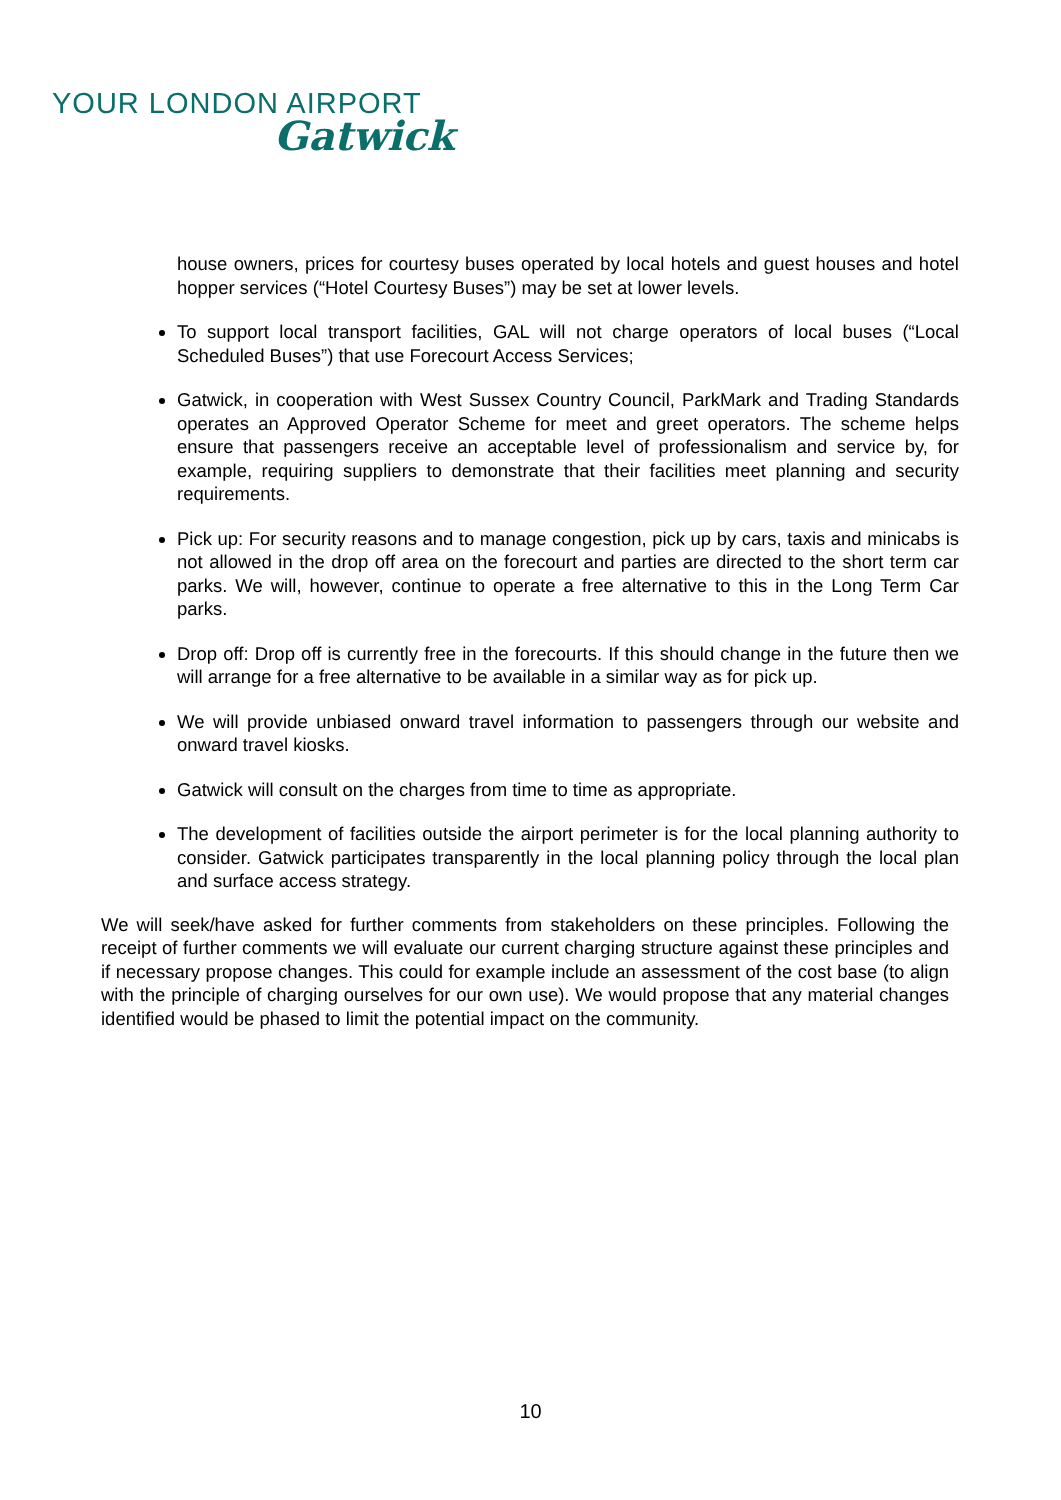YOUR LONDON AIRPORT
Gatwick
house owners, prices for courtesy buses operated by local hotels and guest houses and hotel hopper services (“Hotel Courtesy Buses”) may be set at lower levels.
To support local transport facilities, GAL will not charge operators of local buses (“Local Scheduled Buses”) that use Forecourt Access Services;
Gatwick, in cooperation with West Sussex Country Council, ParkMark and Trading Standards operates an Approved Operator Scheme for meet and greet operators. The scheme helps ensure that passengers receive an acceptable level of professionalism and service by, for example, requiring suppliers to demonstrate that their facilities meet planning and security requirements.
Pick up: For security reasons and to manage congestion, pick up by cars, taxis and minicabs is not allowed in the drop off area on the forecourt and parties are directed to the short term car parks. We will, however, continue to operate a free alternative to this in the Long Term Car parks.
Drop off: Drop off is currently free in the forecourts. If this should change in the future then we will arrange for a free alternative to be available in a similar way as for pick up.
We will provide unbiased onward travel information to passengers through our website and onward travel kiosks.
Gatwick will consult on the charges from time to time as appropriate.
The development of facilities outside the airport perimeter is for the local planning authority to consider. Gatwick participates transparently in the local planning policy through the local plan and surface access strategy.
We will seek/have asked for further comments from stakeholders on these principles. Following the receipt of further comments we will evaluate our current charging structure against these principles and if necessary propose changes. This could for example include an assessment of the cost base (to align with the principle of charging ourselves for our own use). We would propose that any material changes identified would be phased to limit the potential impact on the community.
10